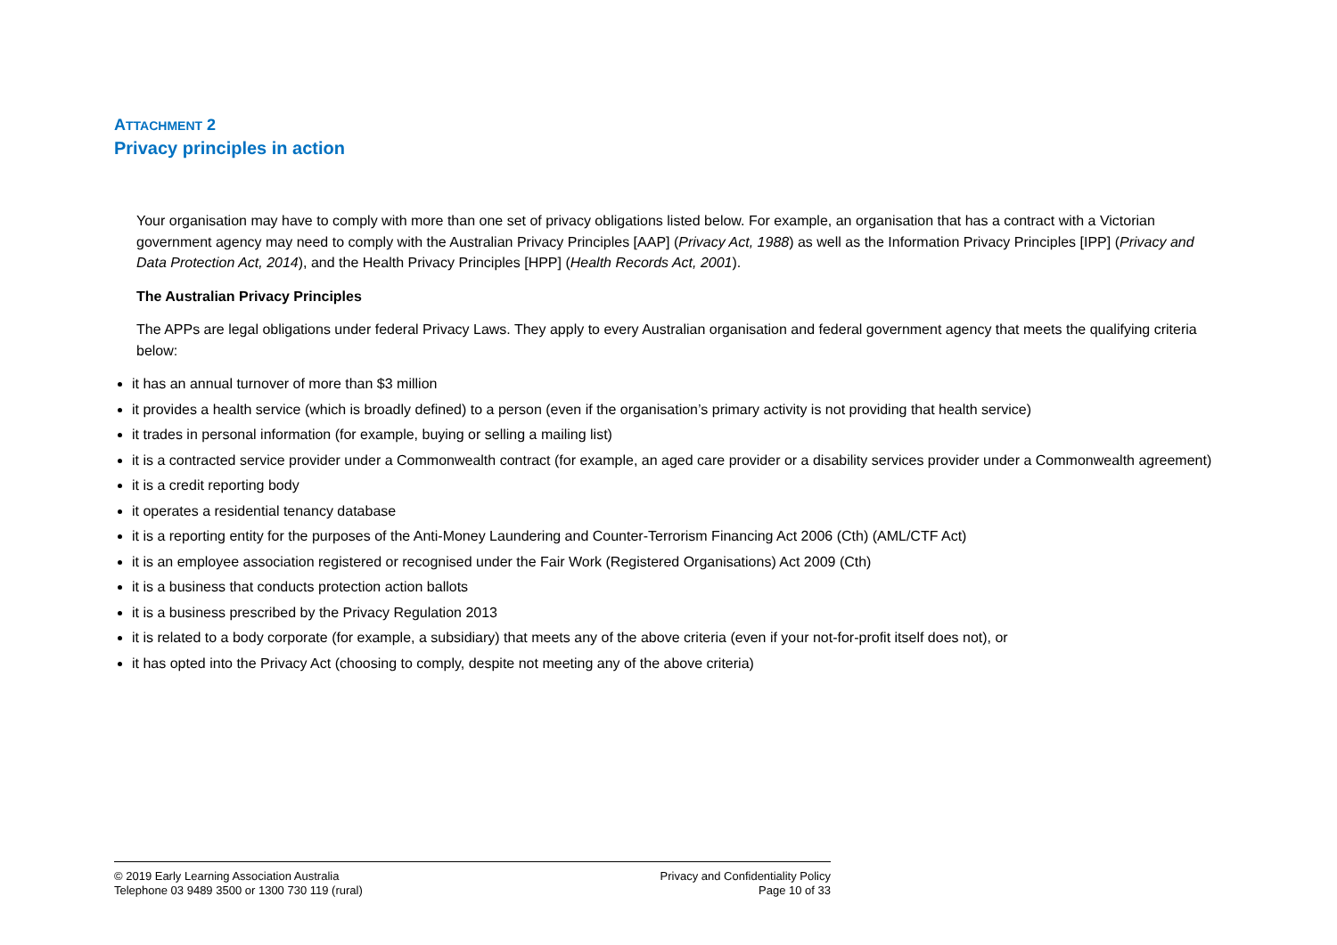ATTACHMENT 2
Privacy principles in action
Your organisation may have to comply with more than one set of privacy obligations listed below. For example, an organisation that has a contract with a Victorian government agency may need to comply with the Australian Privacy Principles [AAP] (Privacy Act, 1988) as well as the Information Privacy Principles [IPP] (Privacy and Data Protection Act, 2014), and the Health Privacy Principles [HPP] (Health Records Act, 2001).
The Australian Privacy Principles
The APPs are legal obligations under federal Privacy Laws. They apply to every Australian organisation and federal government agency that meets the qualifying criteria below:
it has an annual turnover of more than $3 million
it provides a health service (which is broadly defined) to a person (even if the organisation’s primary activity is not providing that health service)
it trades in personal information (for example, buying or selling a mailing list)
it is a contracted service provider under a Commonwealth contract (for example, an aged care provider or a disability services provider under a Commonwealth agreement)
it is a credit reporting body
it operates a residential tenancy database
it is a reporting entity for the purposes of the Anti-Money Laundering and Counter-Terrorism Financing Act 2006 (Cth) (AML/CTF Act)
it is an employee association registered or recognised under the Fair Work (Registered Organisations) Act 2009 (Cth)
it is a business that conducts protection action ballots
it is a business prescribed by the Privacy Regulation 2013
it is related to a body corporate (for example, a subsidiary) that meets any of the above criteria (even if your not-for-profit itself does not), or
it has opted into the Privacy Act (choosing to comply, despite not meeting any of the above criteria)
© 2019 Early Learning Association Australia
Telephone 03 9489 3500 or 1300 730 119 (rural)
Privacy and Confidentiality Policy
Page 10 of 33